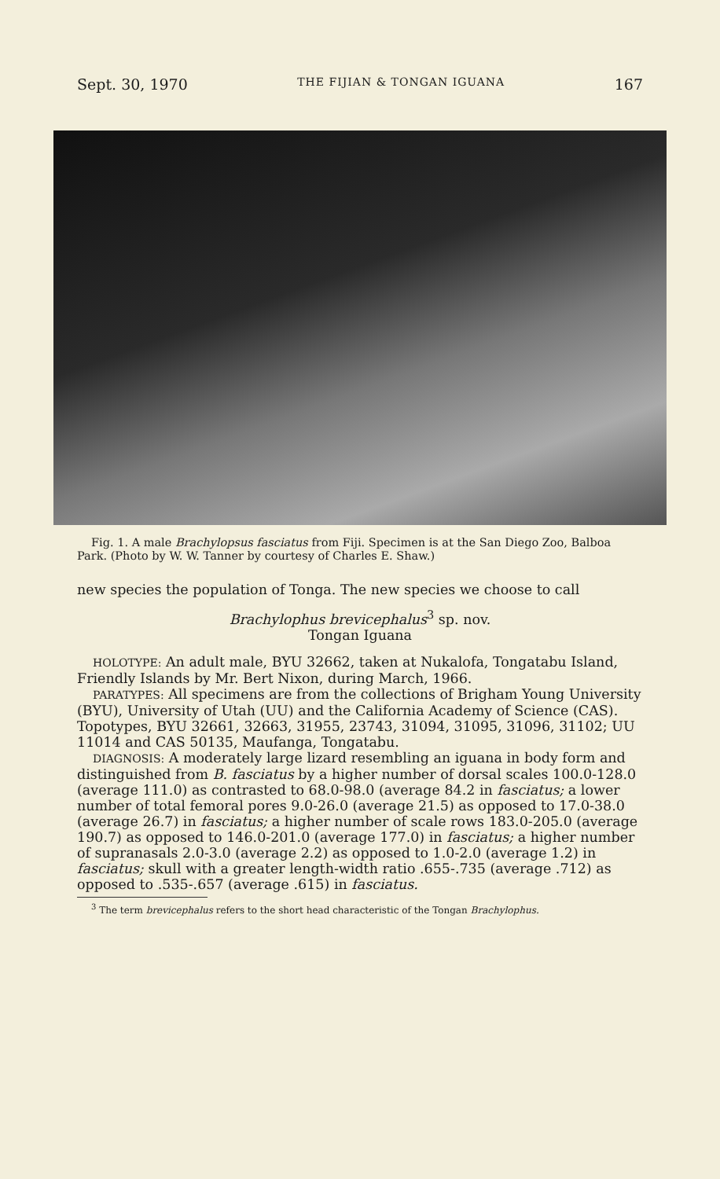Sept. 30, 1970 THE FIJIAN & TONGAN IGUANA 167
Fig. 1. A male Brachylopsus fasciatus from Fiji. Specimen is at the San Diego Zoo, Balboa Park. (Photo by W. W. Tanner by courtesy of Charles E. Shaw.)
new species the population of Tonga. The new species we choose to call
Brachylophus brevicephalus<sup>3</sup> sp. nov.
Tongan Iguana
HOLOTYPE: An adult male, BYU 32662, taken at Nukalofa, Tongatabu Island, Friendly Islands by Mr. Bert Nixon, during March, 1966.
PARATYPES: All specimens are from the collections of Brigham Young University (BYU), University of Utah (UU) and the California Academy of Science (CAS). Topotypes, BYU 32661, 32663, 31955, 23743, 31094, 31095, 31096, 31102; UU 11014 and CAS 50135, Maufanga, Tongatabu.
DIAGNOSIS: A moderately large lizard resembling an iguana in body form and distinguished from B. fasciatus by a higher number of dorsal scales 100.0-128.0 (average 111.0) as contrasted to 68.0-98.0 (average 84.2 in fasciatus; a lower number of total femoral pores 9.0-26.0 (average 21.5) as opposed to 17.0-38.0 (average 26.7) in fasciatus; a higher number of scale rows 183.0-205.0 (average 190.7) as opposed to 146.0-201.0 (average 177.0) in fasciatus; a higher number of supranasals 2.0-3.0 (average 2.2) as opposed to 1.0-2.0 (average 1.2) in fasciatus; skull with a greater length-width ratio .655-.735 (average .712) as opposed to .535-.657 (average .615) in fasciatus.
<sup>3</sup> The term brevicephalus refers to the short head characteristic of the Tongan Brachylophus.